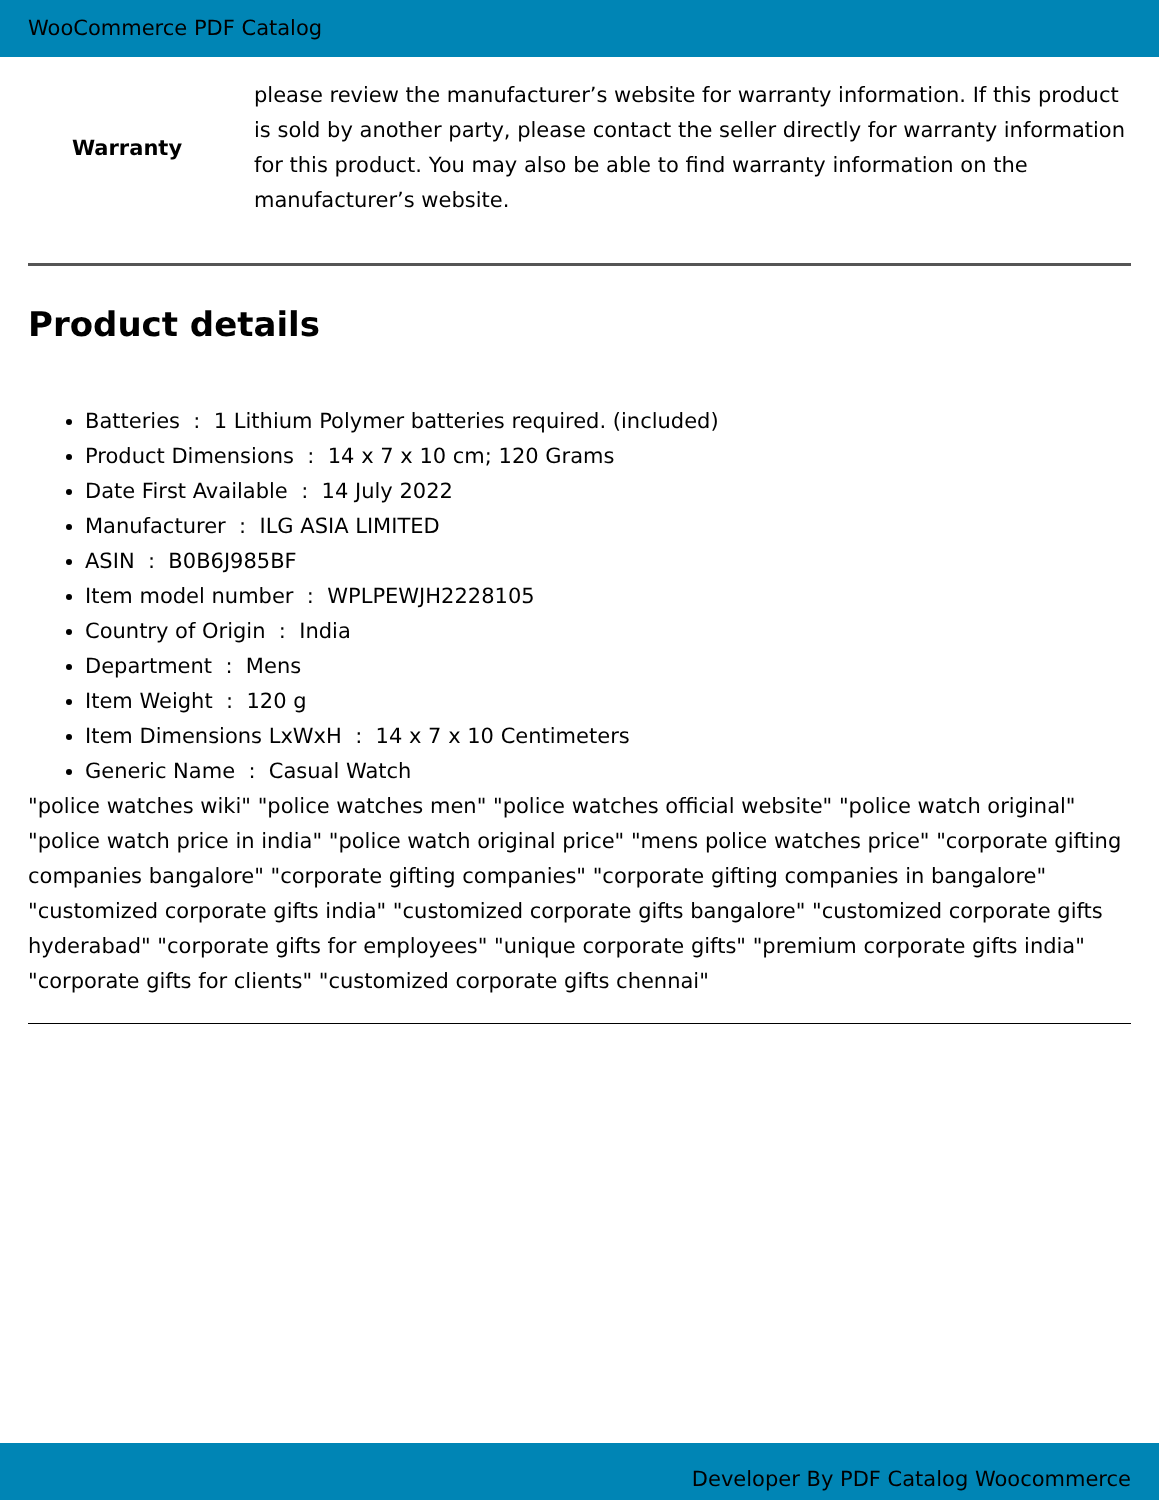WooCommerce PDF Catalog
| Warranty | please review the manufacturer’s website for warranty information. If this product is sold by another party, please contact the seller directly for warranty information for this product. You may also be able to find warranty information on the manufacturer’s website. |
Product details
Batteries : 1 Lithium Polymer batteries required. (included)
Product Dimensions : 14 x 7 x 10 cm; 120 Grams
Date First Available : 14 July 2022
Manufacturer : ILG ASIA LIMITED
ASIN : B0B6J985BF
Item model number : WPLPEWJH2228105
Country of Origin : India
Department : Mens
Item Weight : 120 g
Item Dimensions LxWxH : 14 x 7 x 10 Centimeters
Generic Name : Casual Watch
"police watches wiki" "police watches men" "police watches official website" "police watch original" "police watch price in india" "police watch original price" "mens police watches price" "corporate gifting companies bangalore" "corporate gifting companies" "corporate gifting companies in bangalore" "customized corporate gifts india" "customized corporate gifts bangalore" "customized corporate gifts hyderabad" "corporate gifts for employees" "unique corporate gifts" "premium corporate gifts india" "corporate gifts for clients" "customized corporate gifts chennai"
Developer By PDF Catalog Woocommerce